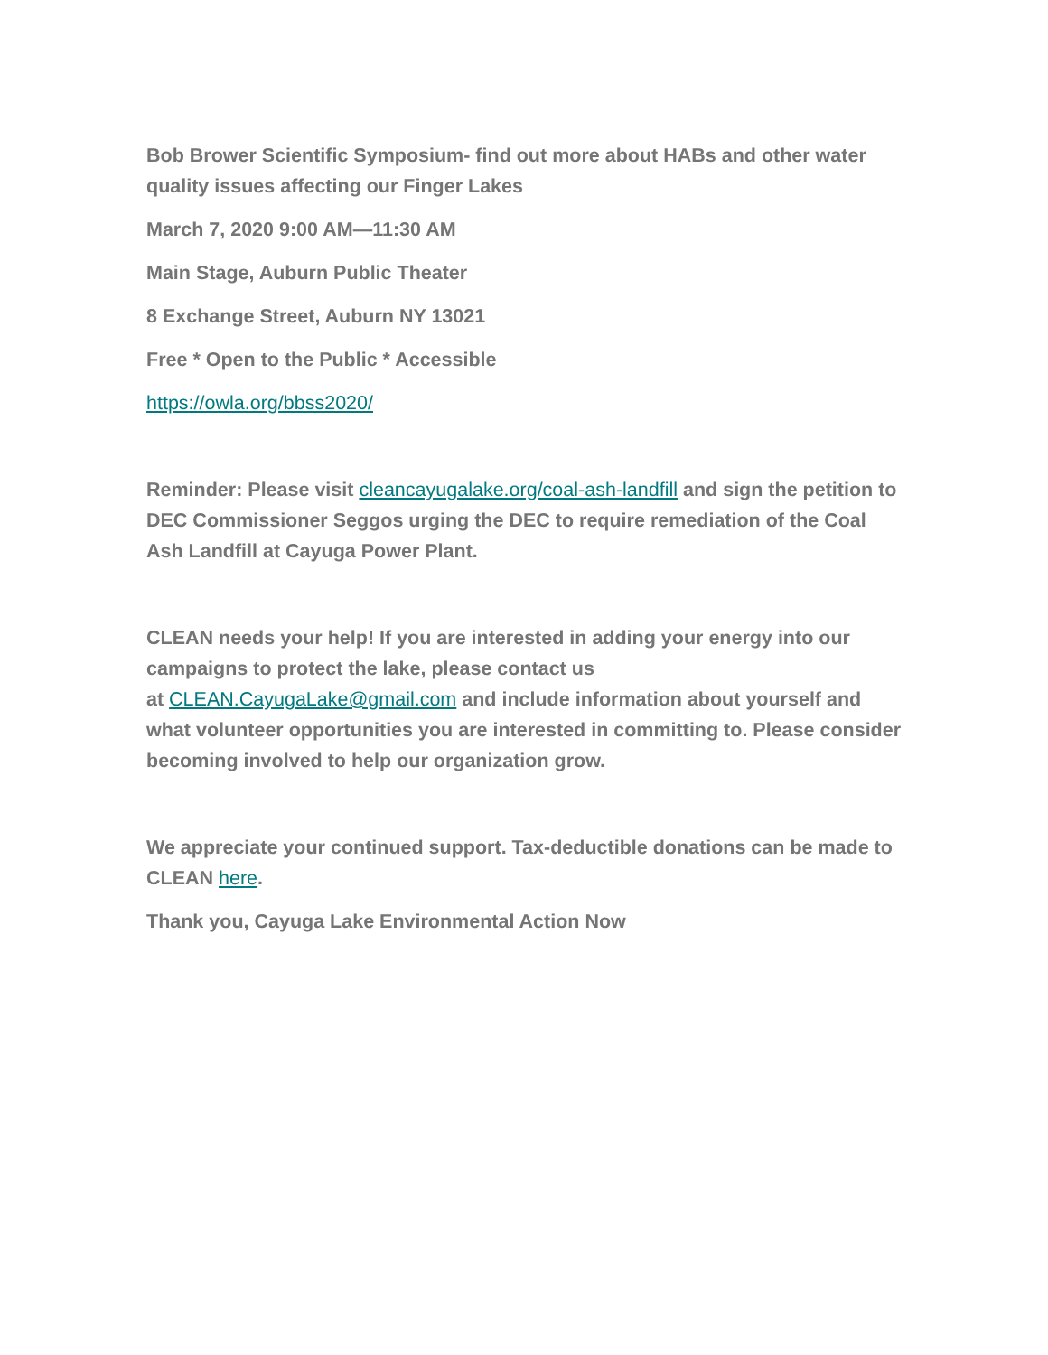Bob Brower Scientific Symposium- find out more about HABs and other water quality issues affecting our Finger Lakes
March 7, 2020 9:00 AM—11:30 AM
Main Stage, Auburn Public Theater
8 Exchange Street, Auburn NY 13021
Free * Open to the Public * Accessible
https://owla.org/bbss2020/
Reminder: Please visit cleancayugalake.org/coal-ash-landfill and sign the petition to DEC Commissioner Seggos urging the DEC to require remediation of the Coal Ash Landfill at Cayuga Power Plant.
CLEAN needs your help! If you are interested in adding your energy into our campaigns to protect the lake, please contact us
at CLEAN.CayugaLake@gmail.com and include information about yourself and what volunteer opportunities you are interested in committing to. Please consider becoming involved to help our organization grow.
We appreciate your continued support. Tax-deductible donations can be made to CLEAN here.
Thank you, Cayuga Lake Environmental Action Now